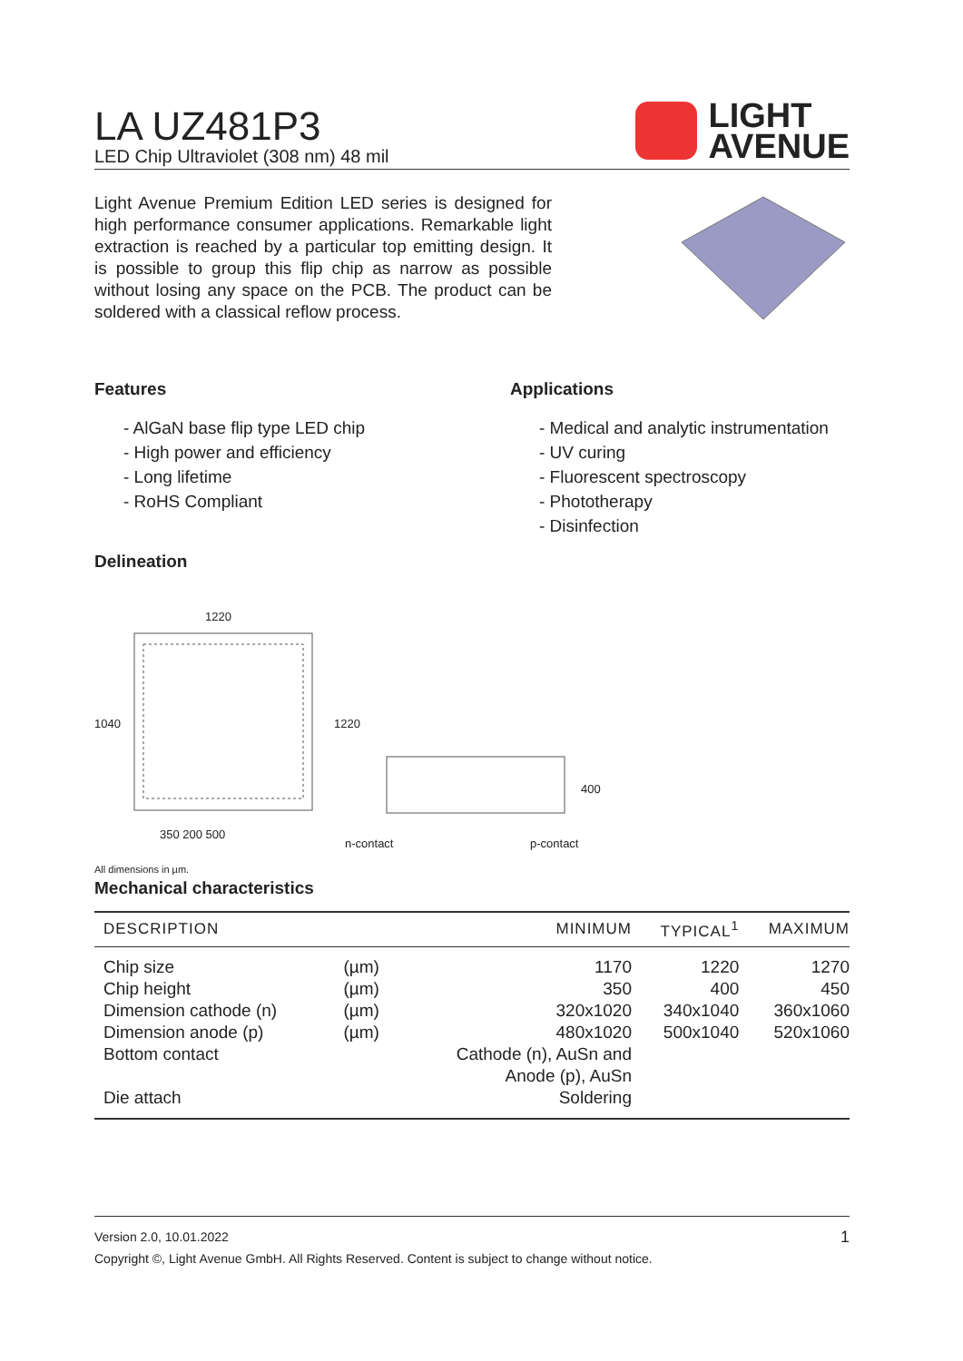LA UZ481P3
LED Chip Ultraviolet (308 nm) 48 mil
LIGHT
AVENUE
Light Avenue Premium Edition LED series is designed for high performance consumer applications. Remarkable light extraction is reached by a particular top emitting design. It is possible to group this flip chip as narrow as possible without losing any space on the PCB. The product can be soldered with a classical reflow process.
Features
- AlGaN base flip type LED chip
- High power and efficiency
- Long lifetime
- RoHS Compliant
Applications
- Medical and analytic instrumentation
- UV curing
- Fluorescent spectroscopy
- Phototherapy
- Disinfection
Delineation
1220
1040 1220
400
350 200 500
n-contact p-contact
All dimensions in µm.
Mechanical characteristics
| DESCRIPTION | | MINIMUM | TYPICAL<sup>1</sup> | MAXIMUM |
| --- | --- | --- | --- | --- |
| Chip size | (µm) | 1170 | 1220 | 1270 |
| Chip height | (µm) | 350 | 400 | 450 |
| Dimension cathode (n) | (µm) | 320x1020 | 340x1040 | 360x1060 |
| Dimension anode (p) | (µm) | 480x1020 | 500x1040 | 520x1060 |
| Bottom contact | | Cathode (n), AuSn and Anode (p), AuSn | | |
| Die attach | | Soldering | | |
Version 2.0, 10.01.2022 1
Copyright ©, Light Avenue GmbH. All Rights Reserved. Content is subject to change without notice.